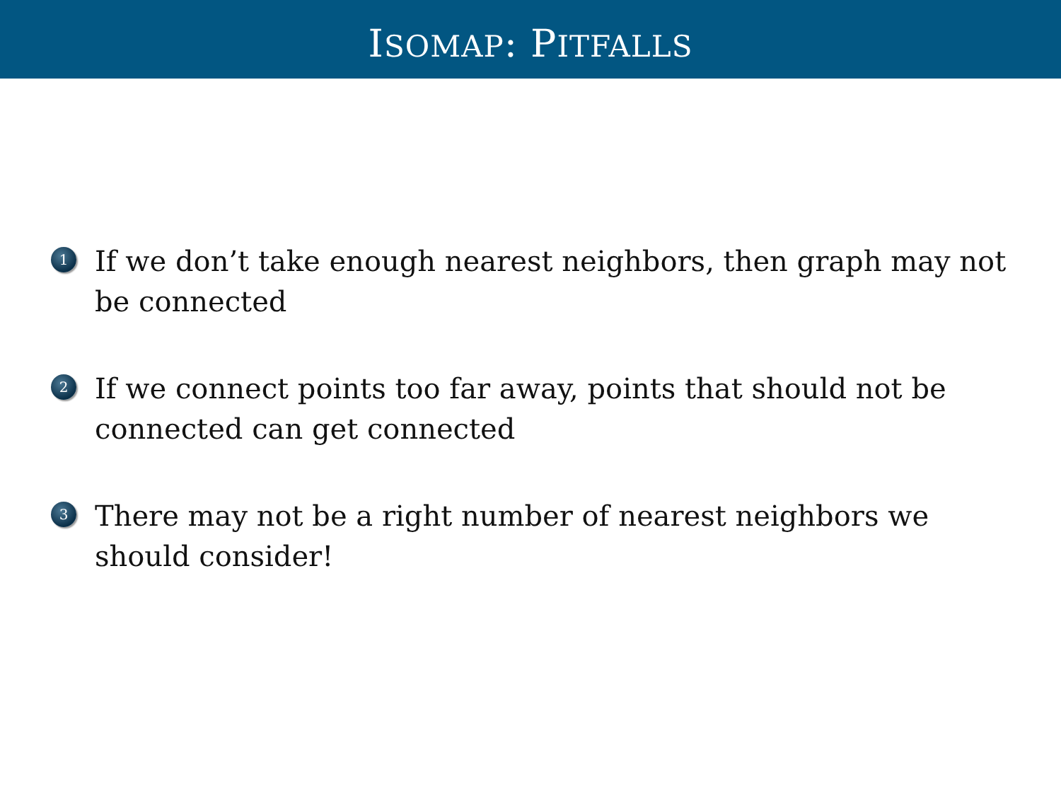ISOMAP: PITFALLS
1 If we don’t take enough nearest neighbors, then graph may not be connected
2 If we connect points too far away, points that should not be connected can get connected
3 There may not be a right number of nearest neighbors we should consider!